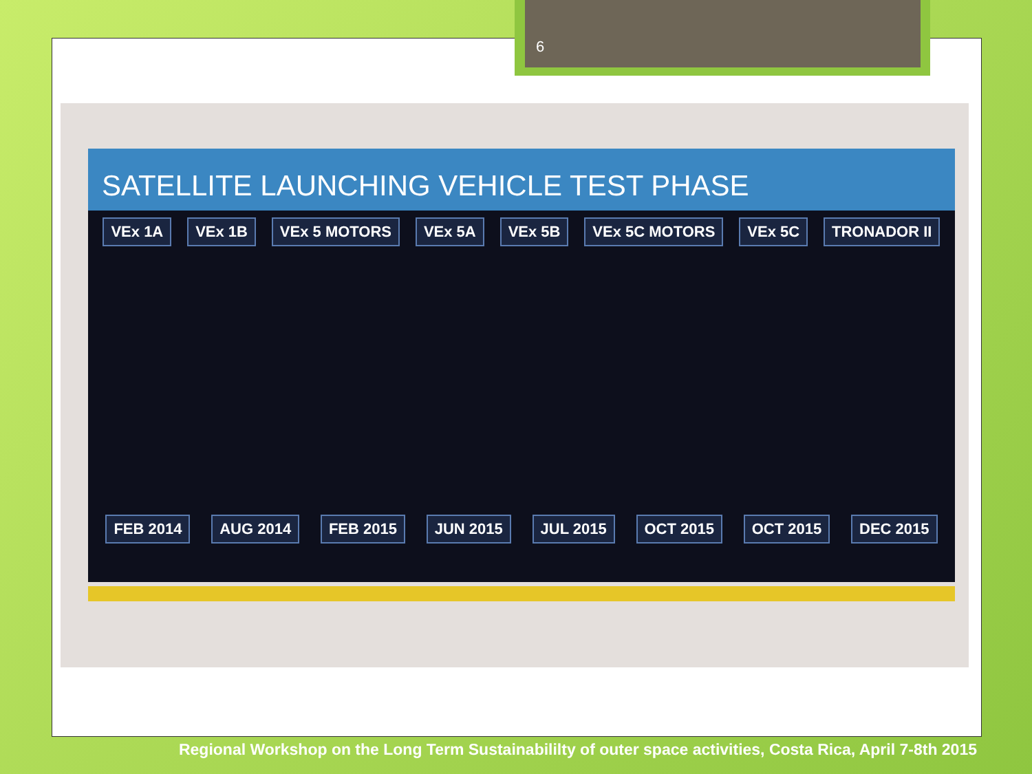6
SATELLITE LAUNCHING VEHICLE TEST PHASE
VEx 1A VEx 1B VEx 5 MOTORS VEx 5A VEx 5B VEx 5C MOTORS VEx 5C TRONADOR II
FEB 2014 AUG 2014 FEB 2015 JUN 2015 JUL 2015 OCT 2015 OCT 2015 DEC 2015
Regional Workshop on the Long Term Sustainabililty of outer space activities, Costa Rica, April 7-8th 2015